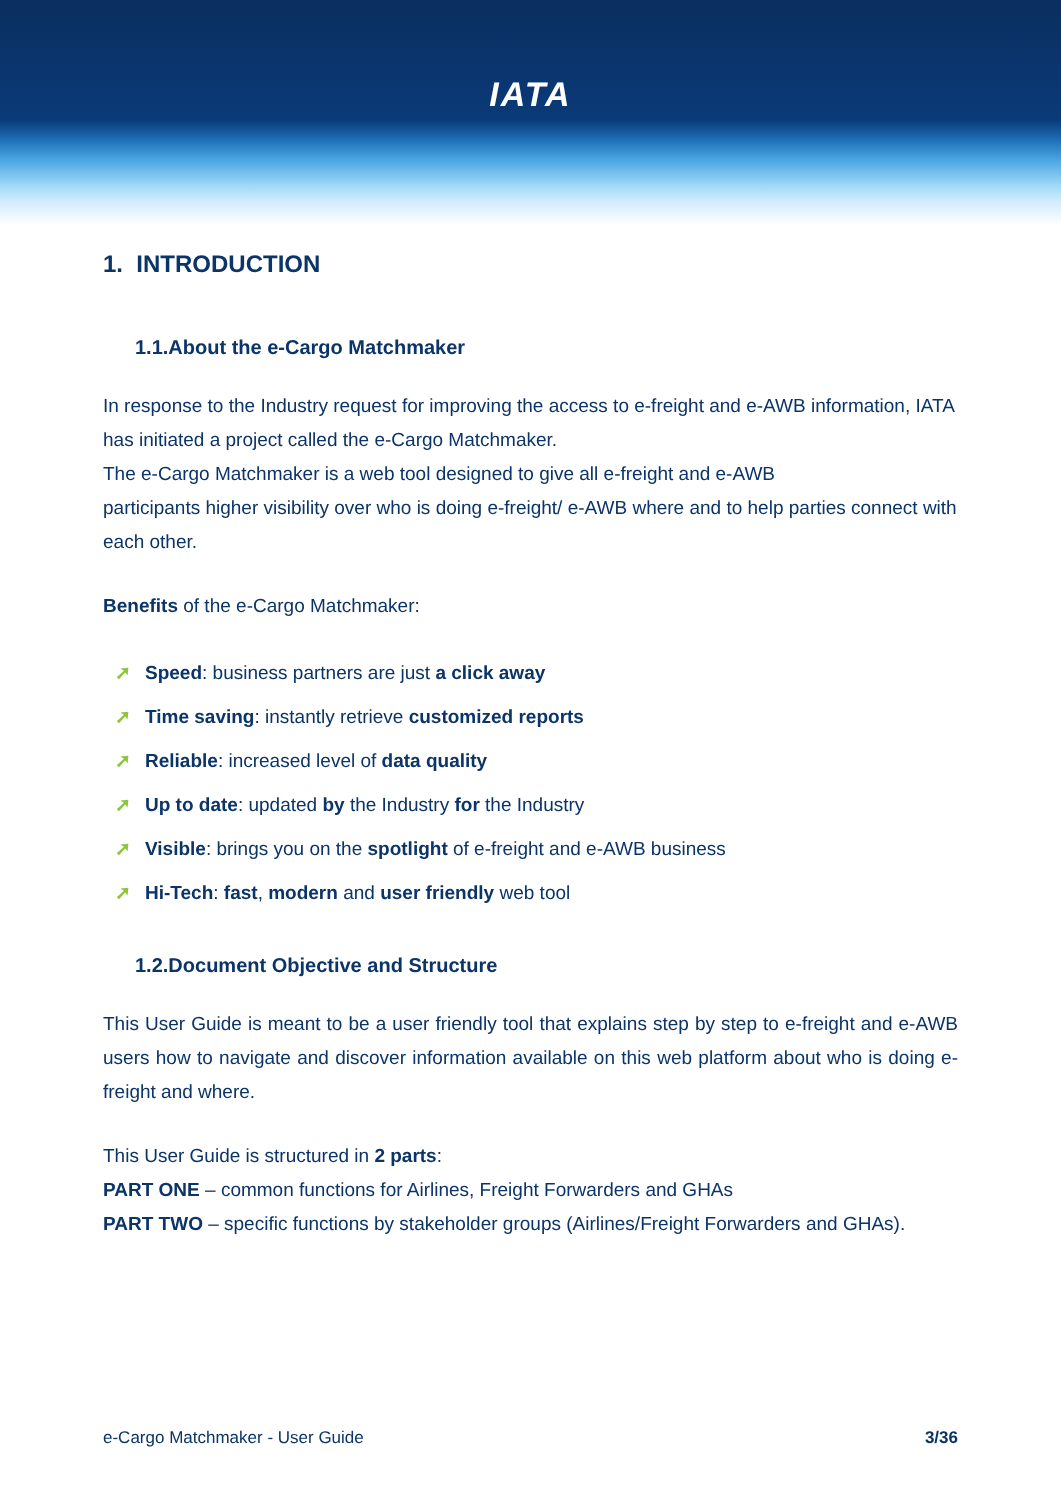IATA
1. INTRODUCTION
1.1.About the e-Cargo Matchmaker
In response to the Industry request for improving the access to e-freight and e-AWB information, IATA has initiated a project called the e-Cargo Matchmaker.
The e-Cargo Matchmaker is a web tool designed to give all e-freight and e-AWB
participants higher visibility over who is doing e-freight/ e-AWB where and to help parties connect with each other.
Benefits of the e-Cargo Matchmaker:
➚ Speed: business partners are just a click away
➚ Time saving: instantly retrieve customized reports
➚ Reliable: increased level of data quality
➚ Up to date: updated by the Industry for the Industry
➚ Visible: brings you on the spotlight of e-freight and e-AWB business
➚ Hi-Tech: fast, modern and user friendly web tool
1.2.Document Objective and Structure
This User Guide is meant to be a user friendly tool that explains step by step to e-freight and e-AWB users how to navigate and discover information available on this web platform about who is doing e-freight and where.
This User Guide is structured in 2 parts:
PART ONE – common functions for Airlines, Freight Forwarders and GHAs
PART TWO – specific functions by stakeholder groups (Airlines/Freight Forwarders and GHAs).
e-Cargo Matchmaker - User Guide 3/36